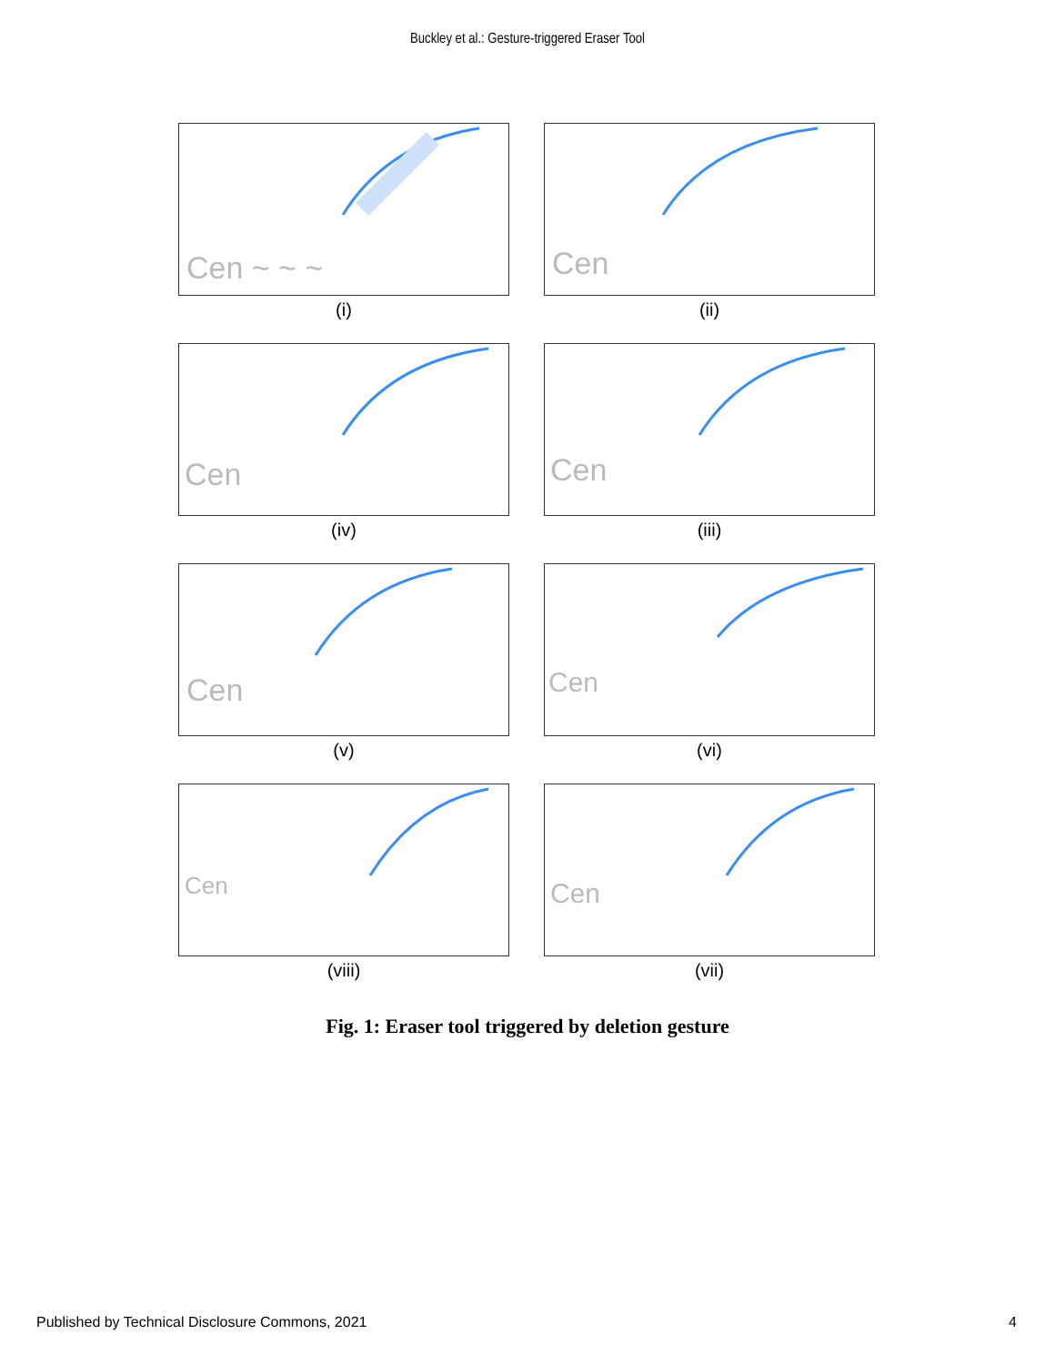Buckley et al.: Gesture-triggered Eraser Tool
Cen ~ ~ ~
(i)
Cen
(ii)
Cen
(iv)
Cen
(iii)
Cen
(v)
Cen
(vi)
Cen
(viii)
Cen
(vii)
Fig. 1: Eraser tool triggered by deletion gesture
Published by Technical Disclosure Commons, 2021 4